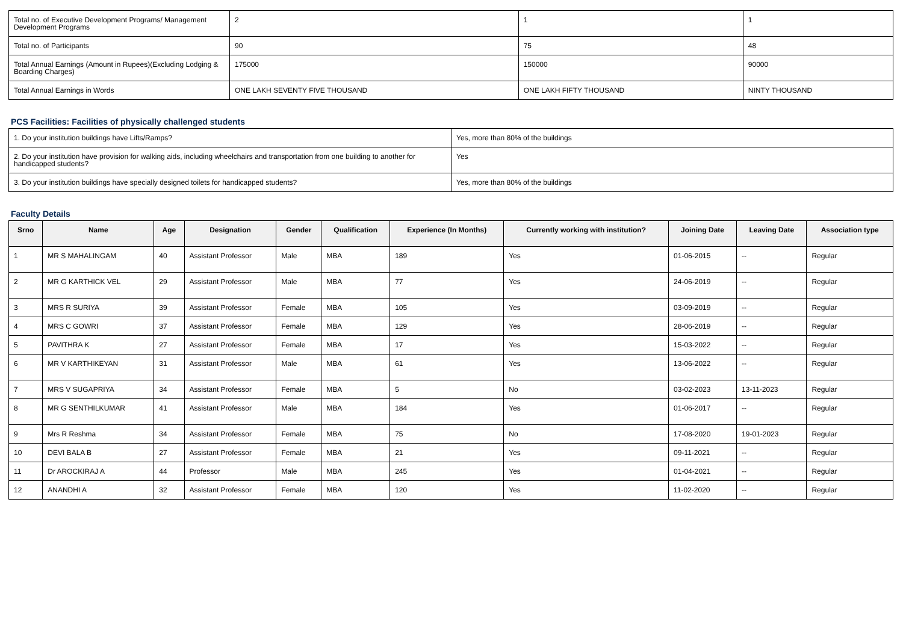| Total no. of Executive Development Programs/ Management Development Programs | 2 | 1 | 1 |
| Total no. of Participants | 90 | 75 | 48 |
| Total Annual Earnings (Amount in Rupees)(Excluding Lodging & Boarding Charges) | 175000 | 150000 | 90000 |
| Total Annual Earnings in Words | ONE LAKH SEVENTY FIVE THOUSAND | ONE LAKH FIFTY THOUSAND | NINTY THOUSAND |
PCS Facilities: Facilities of physically challenged students
| 1. Do your institution buildings have Lifts/Ramps? | Yes, more than 80% of the buildings |
| 2. Do your institution have provision for walking aids, including wheelchairs and transportation from one building to another for handicapped students? | Yes |
| 3. Do your institution buildings have specially designed toilets for handicapped students? | Yes, more than 80% of the buildings |
Faculty Details
| Srno | Name | Age | Designation | Gender | Qualification | Experience (In Months) | Currently working with institution? | Joining Date | Leaving Date | Association type |
| --- | --- | --- | --- | --- | --- | --- | --- | --- | --- | --- |
| 1 | MR S MAHALINGAM | 40 | Assistant Professor | Male | MBA | 189 | Yes | 01-06-2015 | -- | Regular |
| 2 | MR G KARTHICK VEL | 29 | Assistant Professor | Male | MBA | 77 | Yes | 24-06-2019 | -- | Regular |
| 3 | MRS R SURIYA | 39 | Assistant Professor | Female | MBA | 105 | Yes | 03-09-2019 | -- | Regular |
| 4 | MRS C GOWRI | 37 | Assistant Professor | Female | MBA | 129 | Yes | 28-06-2019 | -- | Regular |
| 5 | PAVITHRA K | 27 | Assistant Professor | Female | MBA | 17 | Yes | 15-03-2022 | -- | Regular |
| 6 | MR V KARTHIKEYAN | 31 | Assistant Professor | Male | MBA | 61 | Yes | 13-06-2022 | -- | Regular |
| 7 | MRS V SUGAPRIYA | 34 | Assistant Professor | Female | MBA | 5 | No | 03-02-2023 | 13-11-2023 | Regular |
| 8 | MR G SENTHILKUMAR | 41 | Assistant Professor | Male | MBA | 184 | Yes | 01-06-2017 | -- | Regular |
| 9 | Mrs R Reshma | 34 | Assistant Professor | Female | MBA | 75 | No | 17-08-2020 | 19-01-2023 | Regular |
| 10 | DEVI BALA B | 27 | Assistant Professor | Female | MBA | 21 | Yes | 09-11-2021 | -- | Regular |
| 11 | Dr AROCKIRAJ A | 44 | Professor | Male | MBA | 245 | Yes | 01-04-2021 | -- | Regular |
| 12 | ANANDHI A | 32 | Assistant Professor | Female | MBA | 120 | Yes | 11-02-2020 | -- | Regular |